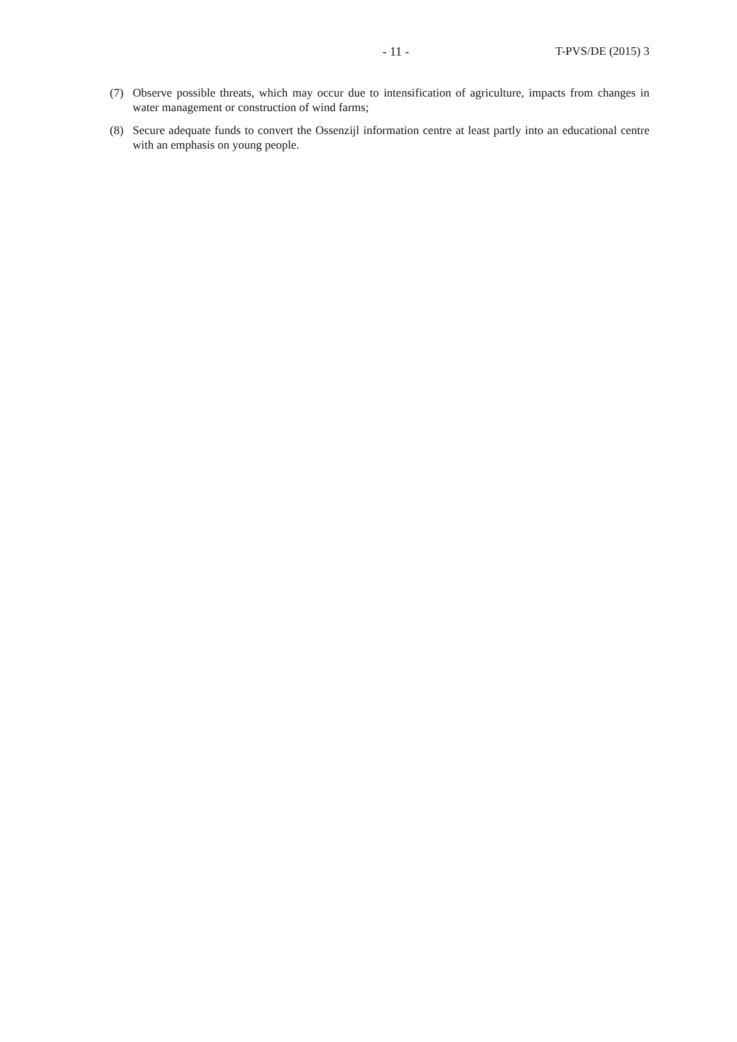- 11 - T-PVS/DE (2015) 3
(7) Observe possible threats, which may occur due to intensification of agriculture, impacts from changes in water management or construction of wind farms;
(8) Secure adequate funds to convert the Ossenzijl information centre at least partly into an educational centre with an emphasis on young people.